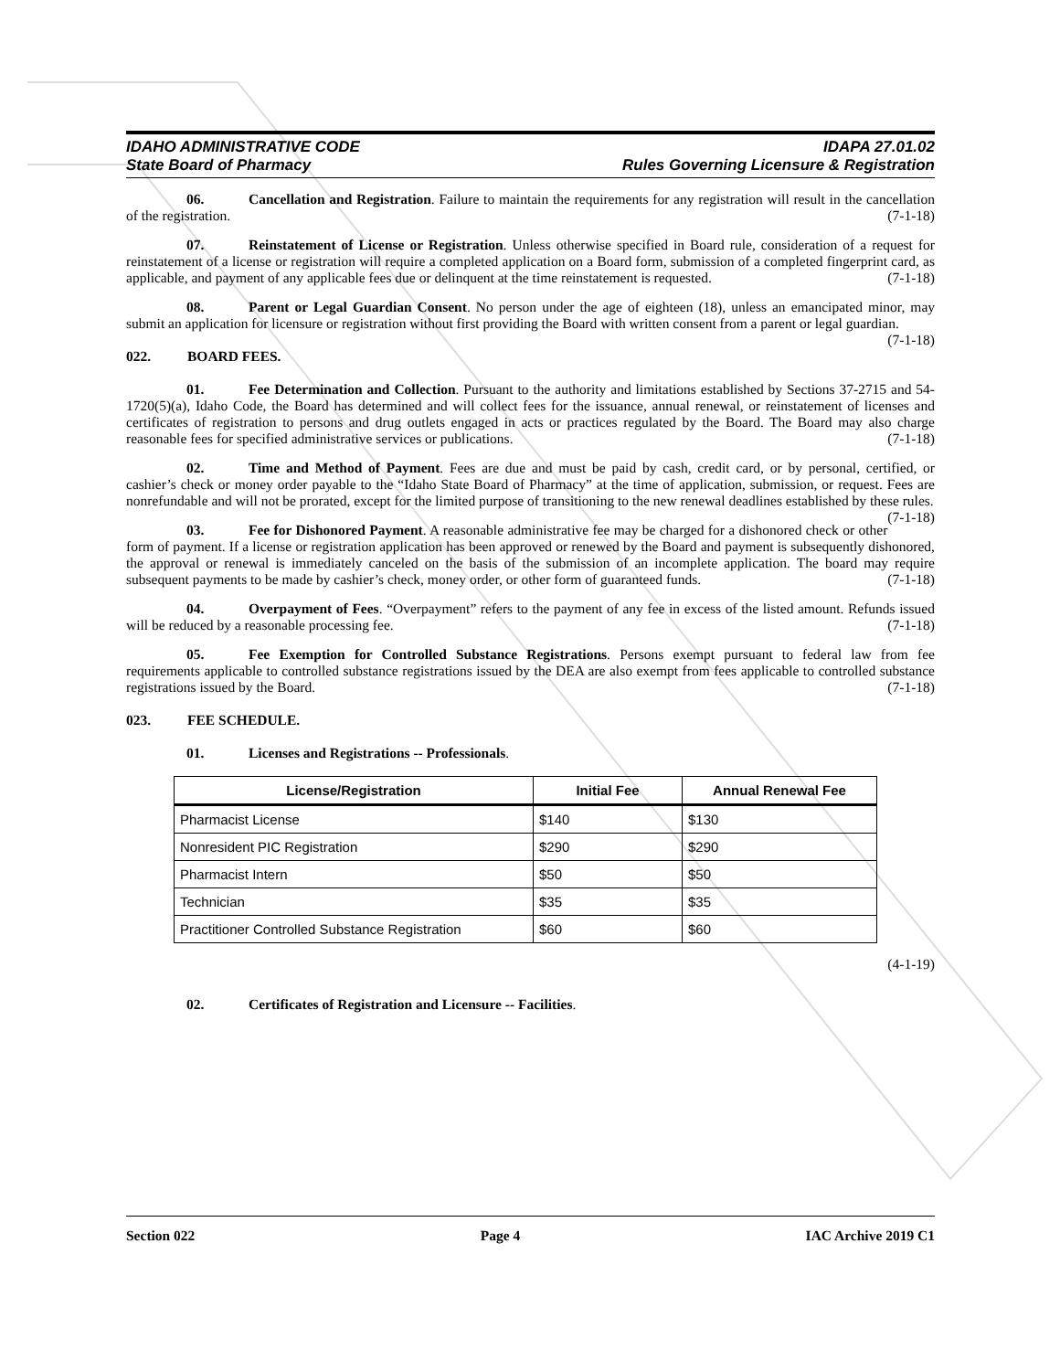IDAHO ADMINISTRATIVE CODE
State Board of Pharmacy
IDAPA 27.01.02
Rules Governing Licensure & Registration
06. Cancellation and Registration. Failure to maintain the requirements for any registration will result in the cancellation of the registration. (7-1-18)
07. Reinstatement of License or Registration. Unless otherwise specified in Board rule, consideration of a request for reinstatement of a license or registration will require a completed application on a Board form, submission of a completed fingerprint card, as applicable, and payment of any applicable fees due or delinquent at the time reinstatement is requested. (7-1-18)
08. Parent or Legal Guardian Consent. No person under the age of eighteen (18), unless an emancipated minor, may submit an application for licensure or registration without first providing the Board with written consent from a parent or legal guardian. (7-1-18)
022. BOARD FEES.
01. Fee Determination and Collection. Pursuant to the authority and limitations established by Sections 37-2715 and 54-1720(5)(a), Idaho Code, the Board has determined and will collect fees for the issuance, annual renewal, or reinstatement of licenses and certificates of registration to persons and drug outlets engaged in acts or practices regulated by the Board. The Board may also charge reasonable fees for specified administrative services or publications. (7-1-18)
02. Time and Method of Payment. Fees are due and must be paid by cash, credit card, or by personal, certified, or cashier’s check or money order payable to the “Idaho State Board of Pharmacy” at the time of application, submission, or request. Fees are nonrefundable and will not be prorated, except for the limited purpose of transitioning to the new renewal deadlines established by these rules. (7-1-18)
03. Fee for Dishonored Payment. A reasonable administrative fee may be charged for a dishonored check or other form of payment. If a license or registration application has been approved or renewed by the Board and payment is subsequently dishonored, the approval or renewal is immediately canceled on the basis of the submission of an incomplete application. The board may require subsequent payments to be made by cashier’s check, money order, or other form of guaranteed funds. (7-1-18)
04. Overpayment of Fees. “Overpayment” refers to the payment of any fee in excess of the listed amount. Refunds issued will be reduced by a reasonable processing fee. (7-1-18)
05. Fee Exemption for Controlled Substance Registrations. Persons exempt pursuant to federal law from fee requirements applicable to controlled substance registrations issued by the DEA are also exempt from fees applicable to controlled substance registrations issued by the Board. (7-1-18)
023. FEE SCHEDULE.
01. Licenses and Registrations -- Professionals.
| License/Registration | Initial Fee | Annual Renewal Fee |
| --- | --- | --- |
| Pharmacist License | $140 | $130 |
| Nonresident PIC Registration | $290 | $290 |
| Pharmacist Intern | $50 | $50 |
| Technician | $35 | $35 |
| Practitioner Controlled Substance Registration | $60 | $60 |
(4-1-19)
02. Certificates of Registration and Licensure -- Facilities.
Section 022 Page 4 IAC Archive 2019 C1